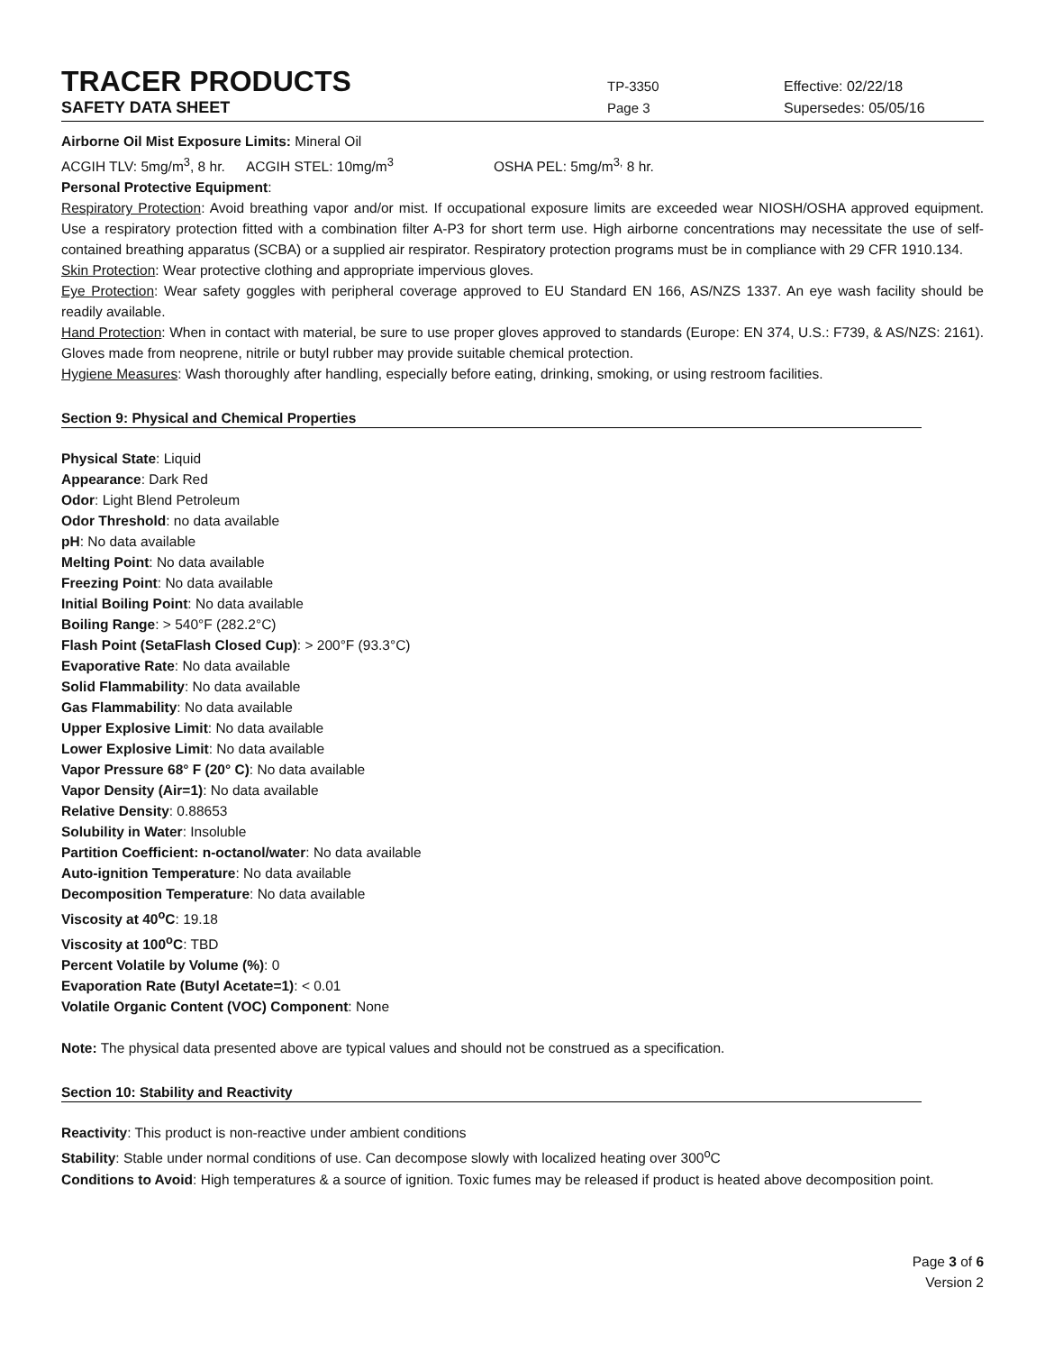TRACER PRODUCTS
TP-3350 Effective: 02/22/18
SAFETY DATA SHEET
Page 3 Supersedes: 05/05/16
Airborne Oil Mist Exposure Limits: Mineral Oil
ACGIH TLV: 5mg/m<sup>3</sup>, 8 hr. ACGIH STEL: 10mg/m<sup>3</sup> OSHA PEL: 5mg/m<sup>3,</sup> 8 hr.
Personal Protective Equipment:
Respiratory Protection: Avoid breathing vapor and/or mist. If occupational exposure limits are exceeded wear NIOSH/OSHA approved equipment. Use a respiratory protection fitted with a combination filter A-P3 for short term use. High airborne concentrations may necessitate the use of self-contained breathing apparatus (SCBA) or a supplied air respirator. Respiratory protection programs must be in compliance with 29 CFR 1910.134.
Skin Protection: Wear protective clothing and appropriate impervious gloves.
Eye Protection: Wear safety goggles with peripheral coverage approved to EU Standard EN 166, AS/NZS 1337. An eye wash facility should be readily available.
Hand Protection: When in contact with material, be sure to use proper gloves approved to standards (Europe: EN 374, U.S.: F739, & AS/NZS: 2161). Gloves made from neoprene, nitrile or butyl rubber may provide suitable chemical protection.
Hygiene Measures: Wash thoroughly after handling, especially before eating, drinking, smoking, or using restroom facilities.
Section 9: Physical and Chemical Properties
Physical State: Liquid
Appearance: Dark Red
Odor: Light Blend Petroleum
Odor Threshold: no data available
pH: No data available
Melting Point: No data available
Freezing Point: No data available
Initial Boiling Point: No data available
Boiling Range: > 540°F (282.2°C)
Flash Point (SetaFlash Closed Cup): > 200°F (93.3°C)
Evaporative Rate: No data available
Solid Flammability: No data available
Gas Flammability: No data available
Upper Explosive Limit: No data available
Lower Explosive Limit: No data available
Vapor Pressure 68° F (20° C): No data available
Vapor Density (Air=1): No data available
Relative Density: 0.88653
Solubility in Water: Insoluble
Partition Coefficient: n-octanol/water: No data available
Auto-ignition Temperature: No data available
Decomposition Temperature: No data available
Viscosity at 40<sup>o</sup>C: 19.18
Viscosity at 100<sup>o</sup>C: TBD
Percent Volatile by Volume (%): 0
Evaporation Rate (Butyl Acetate=1): < 0.01
Volatile Organic Content (VOC) Component: None
Note: The physical data presented above are typical values and should not be construed as a specification.
Section 10: Stability and Reactivity
Reactivity: This product is non-reactive under ambient conditions
Stability: Stable under normal conditions of use. Can decompose slowly with localized heating over 300<sup>o</sup>C
Conditions to Avoid: High temperatures & a source of ignition. Toxic fumes may be released if product is heated above decomposition point.
Page 3 of 6
Version 2